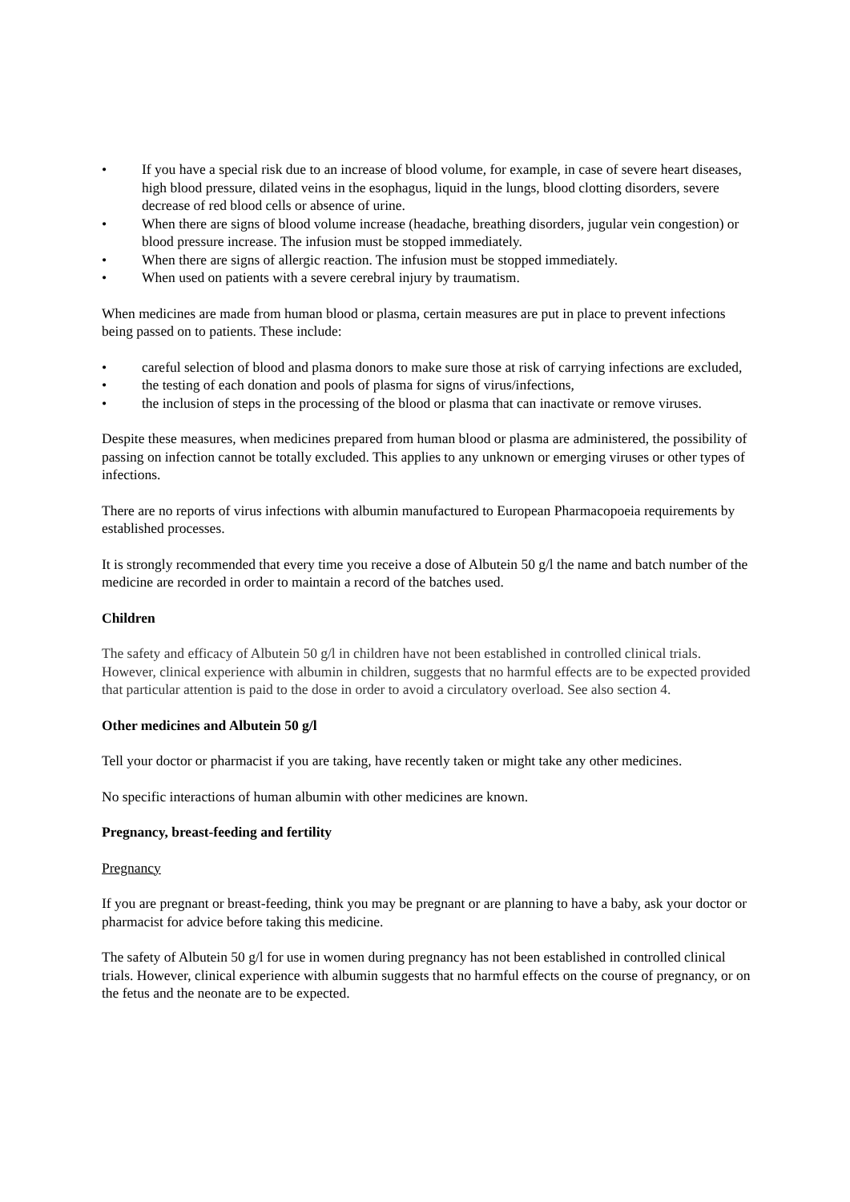• If you have a special risk due to an increase of blood volume, for example, in case of severe heart diseases, high blood pressure, dilated veins in the esophagus, liquid in the lungs, blood clotting disorders, severe decrease of red blood cells or absence of urine.
• When there are signs of blood volume increase (headache, breathing disorders, jugular vein congestion) or blood pressure increase. The infusion must be stopped immediately.
• When there are signs of allergic reaction. The infusion must be stopped immediately.
• When used on patients with a severe cerebral injury by traumatism.
When medicines are made from human blood or plasma, certain measures are put in place to prevent infections being passed on to patients. These include:
• careful selection of blood and plasma donors to make sure those at risk of carrying infections are excluded,
• the testing of each donation and pools of plasma for signs of virus/infections,
• the inclusion of steps in the processing of the blood or plasma that can inactivate or remove viruses.
Despite these measures, when medicines prepared from human blood or plasma are administered, the possibility of passing on infection cannot be totally excluded. This applies to any unknown or emerging viruses or other types of infections.
There are no reports of virus infections with albumin manufactured to European Pharmacopoeia requirements by established processes.
It is strongly recommended that every time you receive a dose of Albutein 50 g/l the name and batch number of the medicine are recorded in order to maintain a record of the batches used.
Children
The safety and efficacy of Albutein 50 g/l in children have not been established in controlled clinical trials. However, clinical experience with albumin in children, suggests that no harmful effects are to be expected provided that particular attention is paid to the dose in order to avoid a circulatory overload. See also section 4.
Other medicines and Albutein 50 g/l
Tell your doctor or pharmacist if you are taking, have recently taken or might take any other medicines.
No specific interactions of human albumin with other medicines are known.
Pregnancy, breast-feeding and fertility
Pregnancy
If you are pregnant or breast-feeding, think you may be pregnant or are planning to have a baby, ask your doctor or pharmacist for advice before taking this medicine.
The safety of Albutein 50 g/l for use in women during pregnancy has not been established in controlled clinical trials. However, clinical experience with albumin suggests that no harmful effects on the course of pregnancy, or on the fetus and the neonate are to be expected.